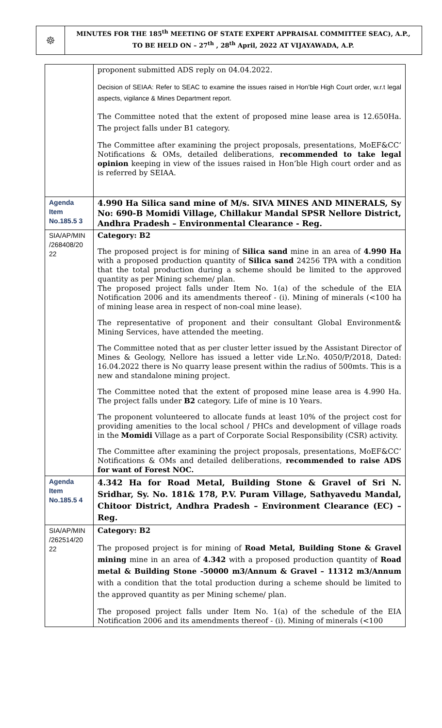☸
MINUTES FOR THE 185<sup>th</sup> MEETING OF STATE EXPERT APPRAISAL COMMITTEE SEAC), A.P.,
TO BE HELD ON – 27<sup>th</sup> , 28<sup>th</sup> April, 2022 AT VIJAYAWADA, A.P.
| | proponent submitted ADS reply on 04.04.2022. Decision of SEIAA: Refer to SEAC to examine the issues raised in Hon’ble High Court order, w.r.t legal aspects, vigilance & Mines Department report. The Committee noted that the extent of proposed mine lease area is 12.650Ha. The project falls under B1 category. The Committee after examining the project proposals, presentations, MoEF&CC’ Notifications & OMs, detailed deliberations, recommended to take legal opinion keeping in view of the issues raised in Hon’ble High court order and as is referred by SEIAA. |
| Agenda Item No.185.5 3 | 4.990 Ha Silica sand mine of M/s. SIVA MINES AND MINERALS, Sy No: 690-B Momidi Village, Chillakur Mandal SPSR Nellore District, Andhra Pradesh – Environmental Clearance - Reg. |
| SIA/AP/MIN /268408/20 22 | Category: B2 The proposed project is for mining of Silica sand mine in an area of 4.990 Ha with a proposed production quantity of Silica sand 24256 TPA with a condition that the total production during a scheme should be limited to the approved quantity as per Mining scheme/ plan. The proposed project falls under Item No. 1(a) of the schedule of the EIA Notification 2006 and its amendments thereof - (i). Mining of minerals (<100 ha of mining lease area in respect of non-coal mine lease). The representative of proponent and their consultant Global Environment& Mining Services, have attended the meeting. The Committee noted that as per cluster letter issued by the Assistant Director of Mines & Geology, Nellore has issued a letter vide Lr.No. 4050/P/2018, Dated: 16.04.2022 there is No quarry lease present within the radius of 500mts. This is a new and standalone mining project. The Committee noted that the extent of proposed mine lease area is 4.990 Ha. The project falls under B2 category. Life of mine is 10 Years. The proponent volunteered to allocate funds at least 10% of the project cost for providing amenities to the local school / PHCs and development of village roads in the Momidi Village as a part of Corporate Social Responsibility (CSR) activity. The Committee after examining the project proposals, presentations, MoEF&CC’ Notifications & OMs and detailed deliberations, recommended to raise ADS for want of Forest NOC. |
| Agenda Item No.185.5 4 | 4.342 Ha for Road Metal, Building Stone & Gravel of Sri N. Sridhar, Sy. No. 181& 178, P.V. Puram Village, Sathyavedu Mandal, Chitoor District, Andhra Pradesh – Environment Clearance (EC) – Reg. |
| SIA/AP/MIN /262514/20 22 | Category: B2 The proposed project is for mining of Road Metal, Building Stone & Gravel mining mine in an area of 4.342 with a proposed production quantity of Road metal & Building Stone -50000 m3/Annum & Gravel – 11312 m3/Annum with a condition that the total production during a scheme should be limited to the approved quantity as per Mining scheme/ plan. The proposed project falls under Item No. 1(a) of the schedule of the EIA Notification 2006 and its amendments thereof - (i). Mining of minerals (<100 |